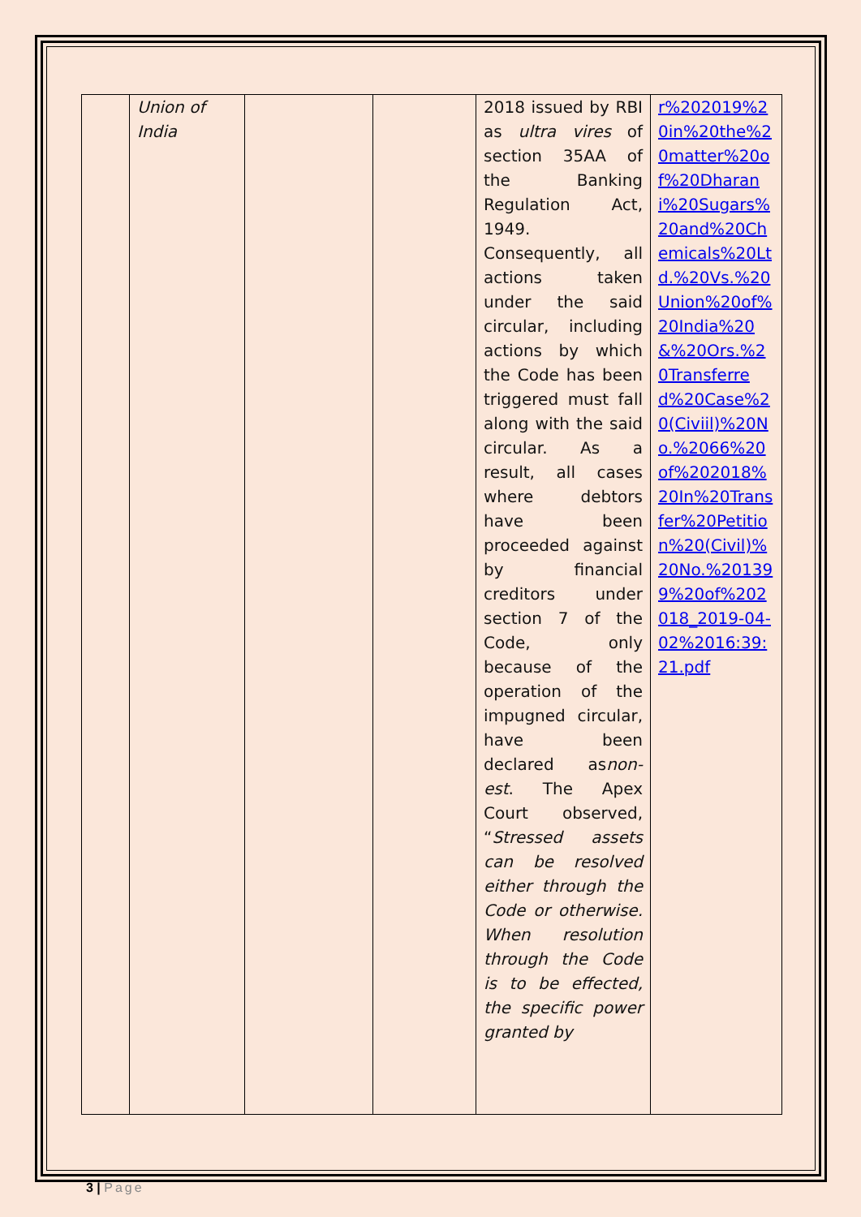| | Union of India | | | 2018 issued by RBI as ultra vires of section 35AA of the Banking Regulation Act, 1949. Consequently, all actions taken under the said circular, including actions by which the Code has been triggered must fall along with the said circular. As a result, all cases where debtors have been proceeded against by financial creditors under section 7 of the Code, only because of the operation of the impugned circular, have been declared as non-est . The Apex Court observed, “ Stressed assets can be resolved either through the Code or otherwise. When resolution through the Code is to be effected, the specific power granted by | r%202019%20in%20the%20matter%20of%20Dharani%20Sugars%20and%20Chemicals%20Ltd.%20Vs.%20Union%20of%20India%20&%20Ors.%20Transferred%20Case%20(Civiil)%20No.%2066%20of%202018%20In%20Transfer%20Petition%20(Civil)%20No.%201399%20of%202018_2019-04-02%2016:39:21.pdf |
3 | Page